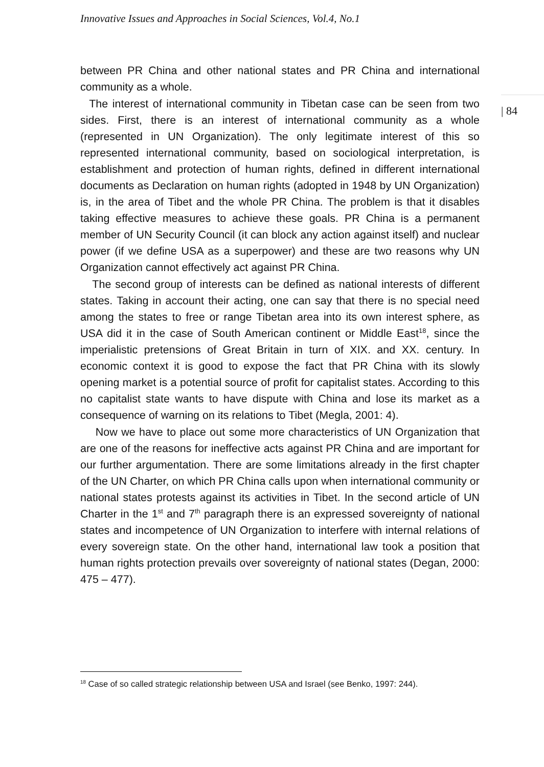Innovative Issues and Approaches in Social Sciences, Vol.4, No.1
| 84
between PR China and other national states and PR China and international community as a whole.
The interest of international community in Tibetan case can be seen from two sides. First, there is an interest of international community as a whole (represented in UN Organization). The only legitimate interest of this so represented international community, based on sociological interpretation, is establishment and protection of human rights, defined in different international documents as Declaration on human rights (adopted in 1948 by UN Organization) is, in the area of Tibet and the whole PR China. The problem is that it disables taking effective measures to achieve these goals. PR China is a permanent member of UN Security Council (it can block any action against itself) and nuclear power (if we define USA as a superpower) and these are two reasons why UN Organization cannot effectively act against PR China.
The second group of interests can be defined as national interests of different states. Taking in account their acting, one can say that there is no special need among the states to free or range Tibetan area into its own interest sphere, as USA did it in the case of South American continent or Middle East<sup>18</sup>, since the imperialistic pretensions of Great Britain in turn of XIX. and XX. century. In economic context it is good to expose the fact that PR China with its slowly opening market is a potential source of profit for capitalist states. According to this no capitalist state wants to have dispute with China and lose its market as a consequence of warning on its relations to Tibet (Megla, 2001: 4).
Now we have to place out some more characteristics of UN Organization that are one of the reasons for ineffective acts against PR China and are important for our further argumentation. There are some limitations already in the first chapter of the UN Charter, on which PR China calls upon when international community or national states protests against its activities in Tibet. In the second article of UN Charter in the 1<sup>st</sup> and 7<sup>th</sup> paragraph there is an expressed sovereignty of national states and incompetence of UN Organization to interfere with internal relations of every sovereign state. On the other hand, international law took a position that human rights protection prevails over sovereignty of national states (Degan, 2000: 475 – 477).
<sup>18</sup> Case of so called strategic relationship between USA and Israel (see Benko, 1997: 244).